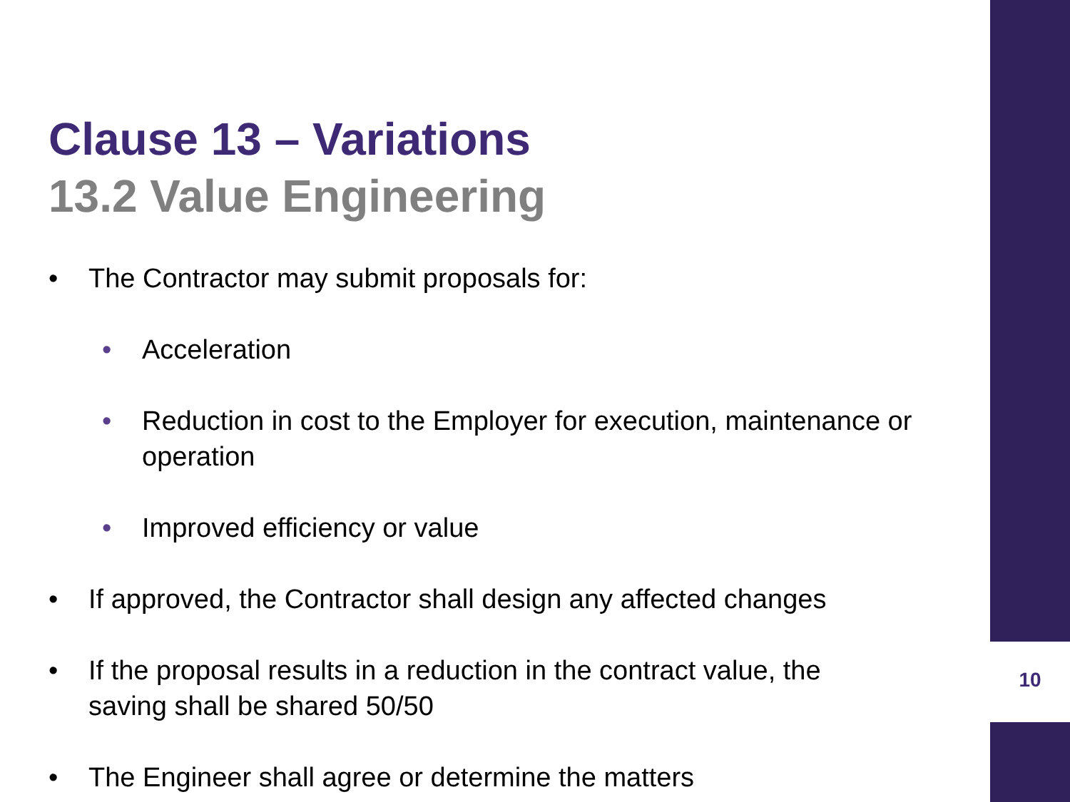10
Clause 13 – Variations
13.2 Value Engineering
• The Contractor may submit proposals for:
• Acceleration
• Reduction in cost to the Employer for execution, maintenance or operation
• Improved efficiency or value
• If approved, the Contractor shall design any affected changes
• If the proposal results in a reduction in the contract value, the
saving shall be shared 50/50
• The Engineer shall agree or determine the matters